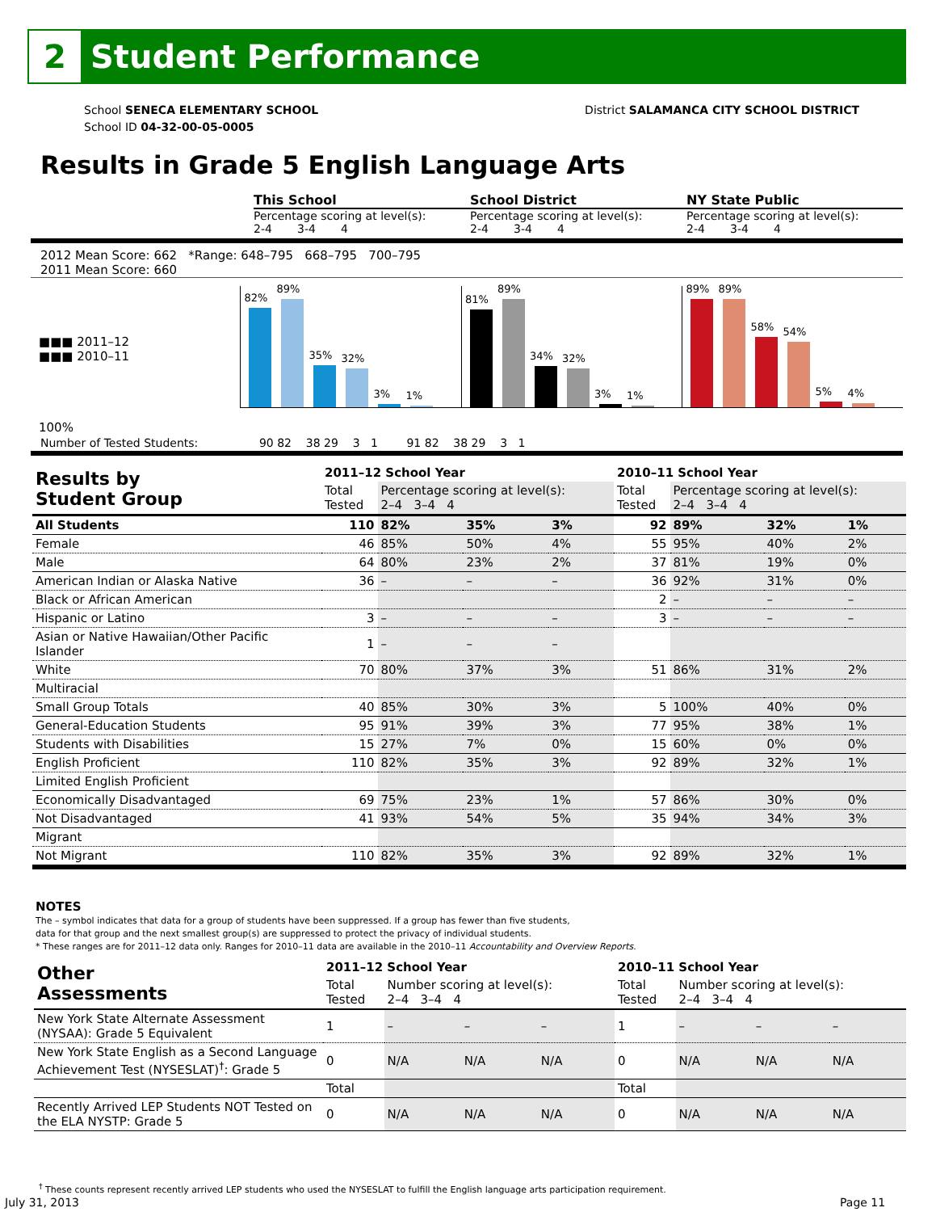2
Student Performance
School SENECA ELEMENTARY SCHOOL
School ID 04-32-00-05-0005
District SALAMANCA CITY SCHOOL DISTRICT
Results in Grade 5 English Language Arts
This School School District NY State Public
Percentage scoring at level(s):
2-4 3-4 4
Percentage scoring at level(s):
2-4 3-4 4
Percentage scoring at level(s):
2-4 3-4 4
2012 Mean Score: 662 *Range: 648–795 668–795 700–795
2011 Mean Score: 660
■■■ 2011–12
■■■ 2010–11
100%
82%
89%
35%
32%
3%
1%
81%
89%
34%
32%
3%
1%
89%
89%
58%
54%
5%
4%
Number of Tested Students: 90 82 38 29 3 1 91 82 38 29 3 1
| Results by Student Group | 2011–12 School Year | | | | 2010–11 School Year | | | |
| --- | --- | --- | --- | --- | --- | --- | --- | --- |
| | Total Tested | Percentage scoring at level(s): 2–4 3–4 4 | | | Total Tested | Percentage scoring at level(s): 2–4 3–4 4 | | |
| All Students | 110 | 82% | 35% | 3% | 92 | 89% | 32% | 1% |
| Female | 46 | 85% | 50% | 4% | 55 | 95% | 40% | 2% |
| Male | 64 | 80% | 23% | 2% | 37 | 81% | 19% | 0% |
| American Indian or Alaska Native | 36 | – | – | – | 36 | 92% | 31% | 0% |
| Black or African American | | | | | 2 | – | – | – |
| Hispanic or Latino | 3 | – | – | – | 3 | – | – | – |
| Asian or Native Hawaiian/Other Pacific Islander | 1 | – | – | – | | | | |
| White | 70 | 80% | 37% | 3% | 51 | 86% | 31% | 2% |
| Multiracial | | | | | | | | |
| Small Group Totals | 40 | 85% | 30% | 3% | 5 | 100% | 40% | 0% |
| General-Education Students | 95 | 91% | 39% | 3% | 77 | 95% | 38% | 1% |
| Students with Disabilities | 15 | 27% | 7% | 0% | 15 | 60% | 0% | 0% |
| English Proficient | 110 | 82% | 35% | 3% | 92 | 89% | 32% | 1% |
| Limited English Proficient | | | | | | | | |
| Economically Disadvantaged | 69 | 75% | 23% | 1% | 57 | 86% | 30% | 0% |
| Not Disadvantaged | 41 | 93% | 54% | 5% | 35 | 94% | 34% | 3% |
| Migrant | | | | | | | | |
| Not Migrant | 110 | 82% | 35% | 3% | 92 | 89% | 32% | 1% |
NOTES
The – symbol indicates that data for a group of students have been suppressed. If a group has fewer than five students,
data for that group and the next smallest group(s) are suppressed to protect the privacy of individual students.
* These ranges are for 2011–12 data only. Ranges for 2010–11 data are available in the 2010–11 Accountability and Overview Reports.
| Other Assessments | 2011–12 School Year | | | | 2010–11 School Year | | | |
| --- | --- | --- | --- | --- | --- | --- | --- | --- |
| | Total Tested | Number scoring at level(s): 2–4 3–4 4 | | | Total Tested | Number scoring at level(s): 2–4 3–4 4 | | |
| New York State Alternate Assessment (NYSAA): Grade 5 Equivalent | 1 | – | – | – | 1 | – | – | – |
| New York State English as a Second Language Achievement Test (NYSESLAT)<sup>†</sup>: Grade 5 | 0 | N/A | N/A | N/A | 0 | N/A | N/A | N/A |
| | Total | | | | Total | | | |
| Recently Arrived LEP Students NOT Tested on the ELA NYSTP: Grade 5 | 0 | N/A | N/A | N/A | 0 | N/A | N/A | N/A |
<sup>†</sup> These counts represent recently arrived LEP students who used the NYSESLAT to fulfill the English language arts participation requirement.
July 31, 2013 Page 11